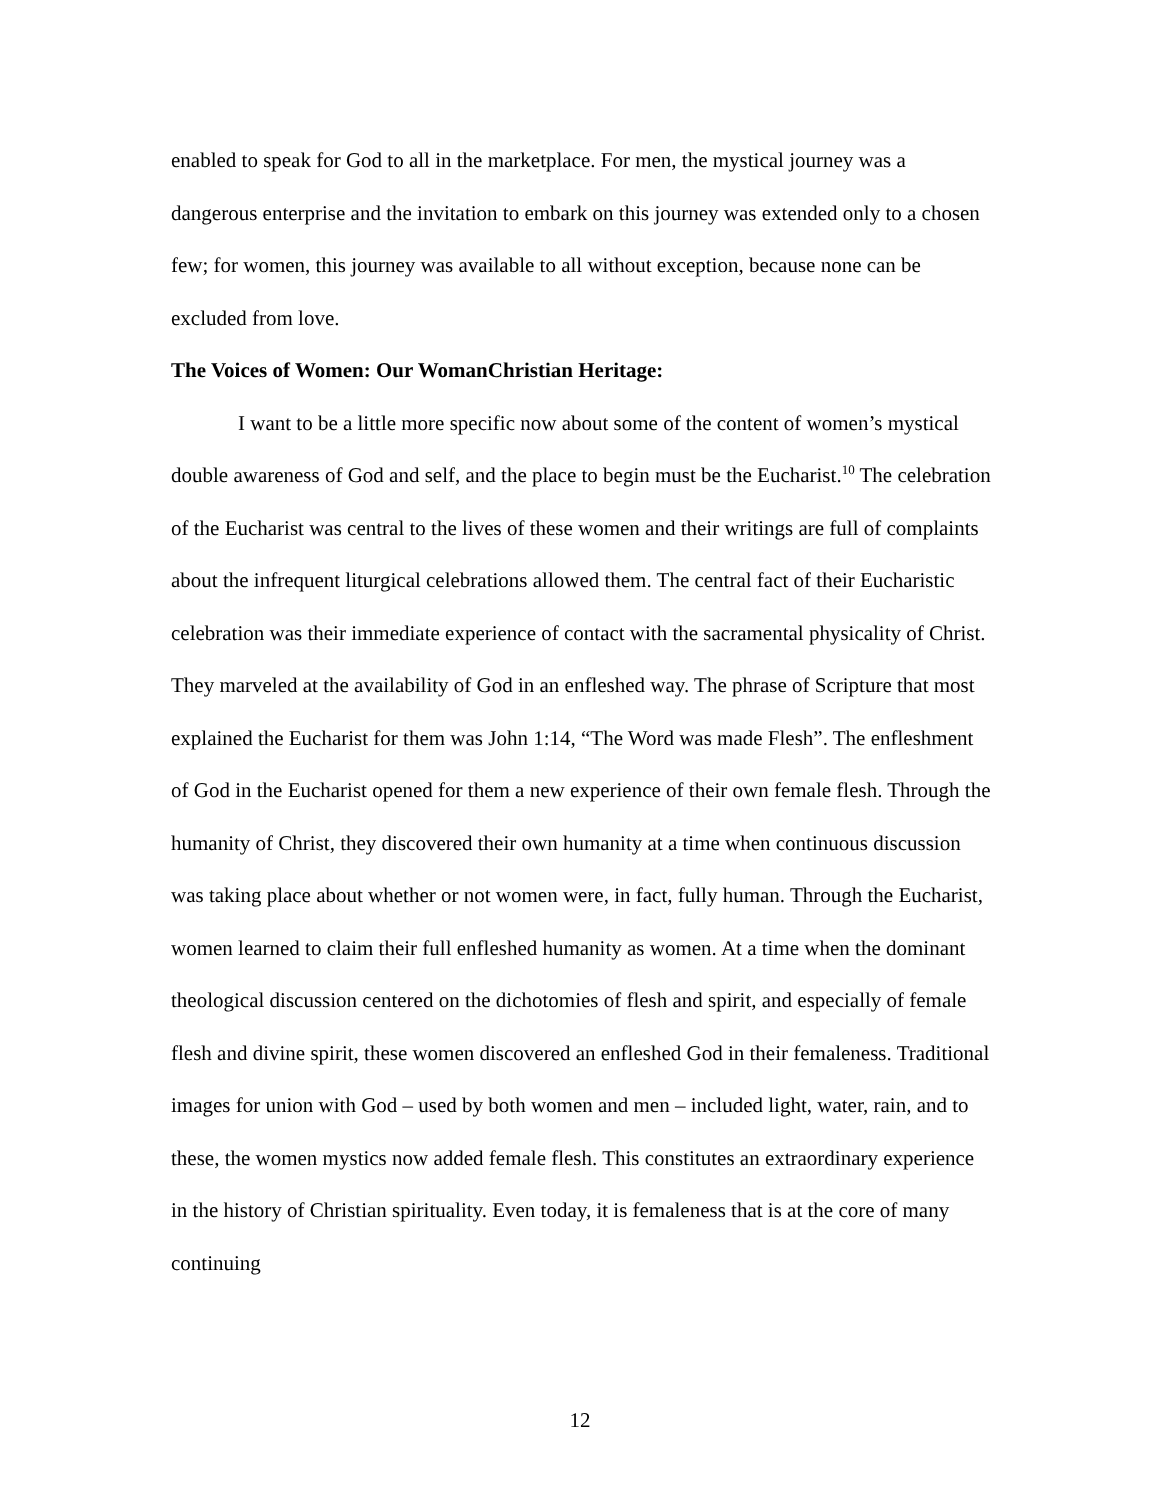enabled to speak for God to all in the marketplace. For men, the mystical journey was a dangerous enterprise and the invitation to embark on this journey was extended only to a chosen few; for women, this journey was available to all without exception, because none can be excluded from love.
The Voices of Women: Our WomanChristian Heritage:
I want to be a little more specific now about some of the content of women’s mystical double awareness of God and self, and the place to begin must be the Eucharist.<sup>10</sup> The celebration of the Eucharist was central to the lives of these women and their writings are full of complaints about the infrequent liturgical celebrations allowed them. The central fact of their Eucharistic celebration was their immediate experience of contact with the sacramental physicality of Christ. They marveled at the availability of God in an enfleshed way. The phrase of Scripture that most explained the Eucharist for them was John 1:14, “The Word was made Flesh”. The enfleshment of God in the Eucharist opened for them a new experience of their own female flesh. Through the humanity of Christ, they discovered their own humanity at a time when continuous discussion was taking place about whether or not women were, in fact, fully human. Through the Eucharist, women learned to claim their full enfleshed humanity as women. At a time when the dominant theological discussion centered on the dichotomies of flesh and spirit, and especially of female flesh and divine spirit, these women discovered an enfleshed God in their femaleness. Traditional images for union with God – used by both women and men – included light, water, rain, and to these, the women mystics now added female flesh. This constitutes an extraordinary experience in the history of Christian spirituality. Even today, it is femaleness that is at the core of many continuing
12